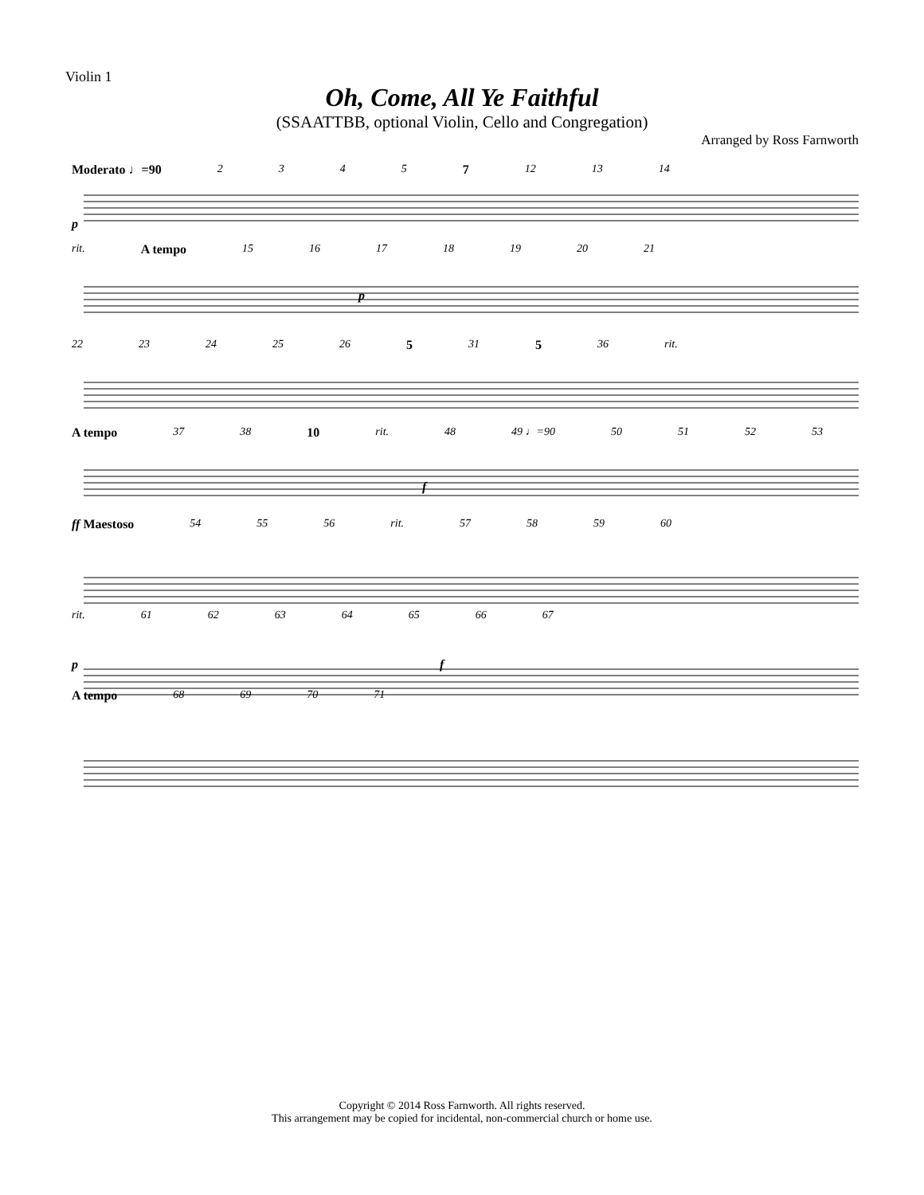Violin 1
Oh, Come, All Ye Faithful
(SSAATTBB, optional Violin, Cello and Congregation)
Arranged by Ross Farnworth
Moderato ♩=90 2345 7 12 13 14
p
rit. A tempo 15 16 17 18 19 20 21
p
22 23 24 25 26 5 31 5 36 rit.
A tempo 37 38 10 rit. 48 49 ♩=90 50 51 52 53
f
ff Maestoso 54 55 56 rit. 57 58 59 60
rit. 61 62 63 64 65 66 67
p f
A tempo 68 69 70 71
Copyright © 2014 Ross Farnworth. All rights reserved.
This arrangement may be copied for incidental, non-commercial church or home use.